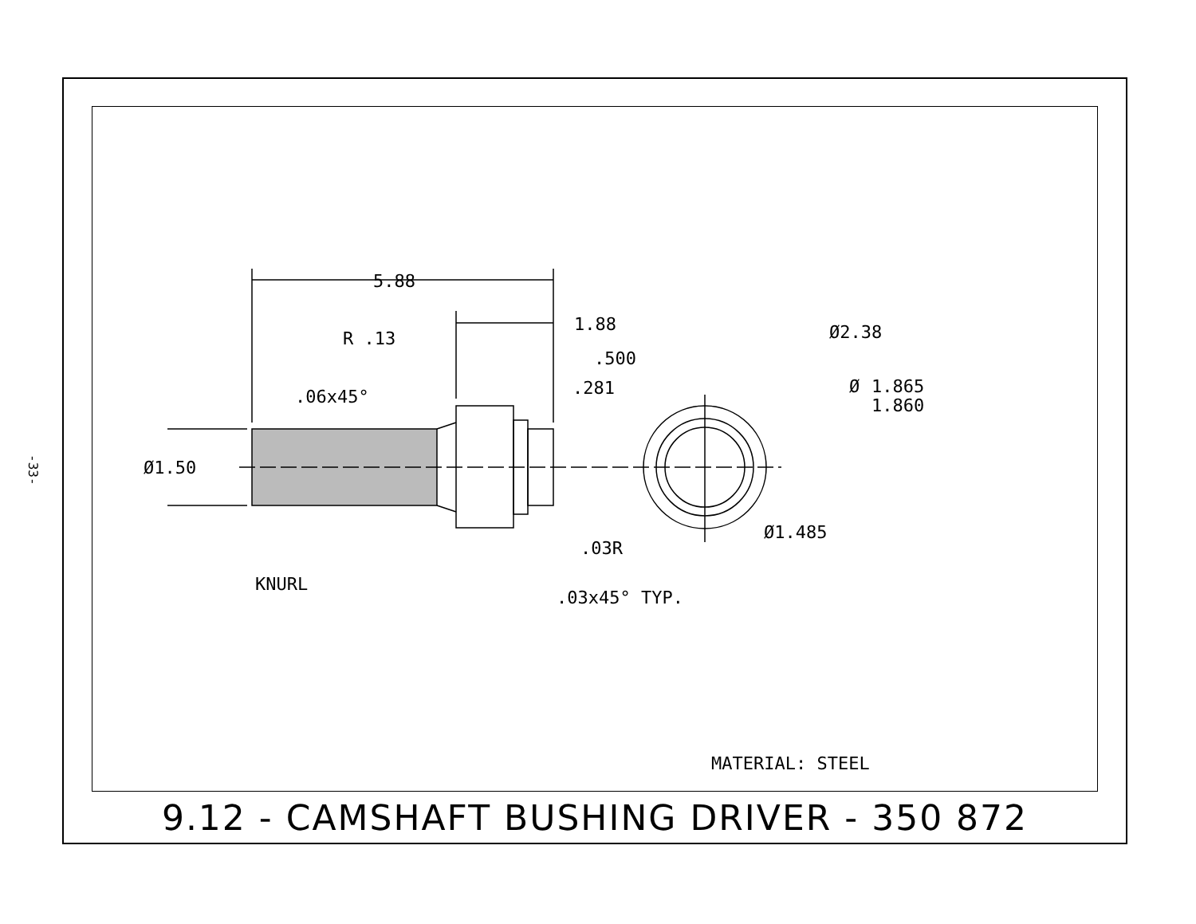-33-
5.88
1.88
R .13
.500
.281
.06x45°
Ø1.50
Ø2.38
Ø
1.865
1.860
Ø1.485
.03R
.03x45° TYP.
KNURL
MATERIAL: STEEL
9.12 - CAMSHAFT BUSHING DRIVER - 350 872